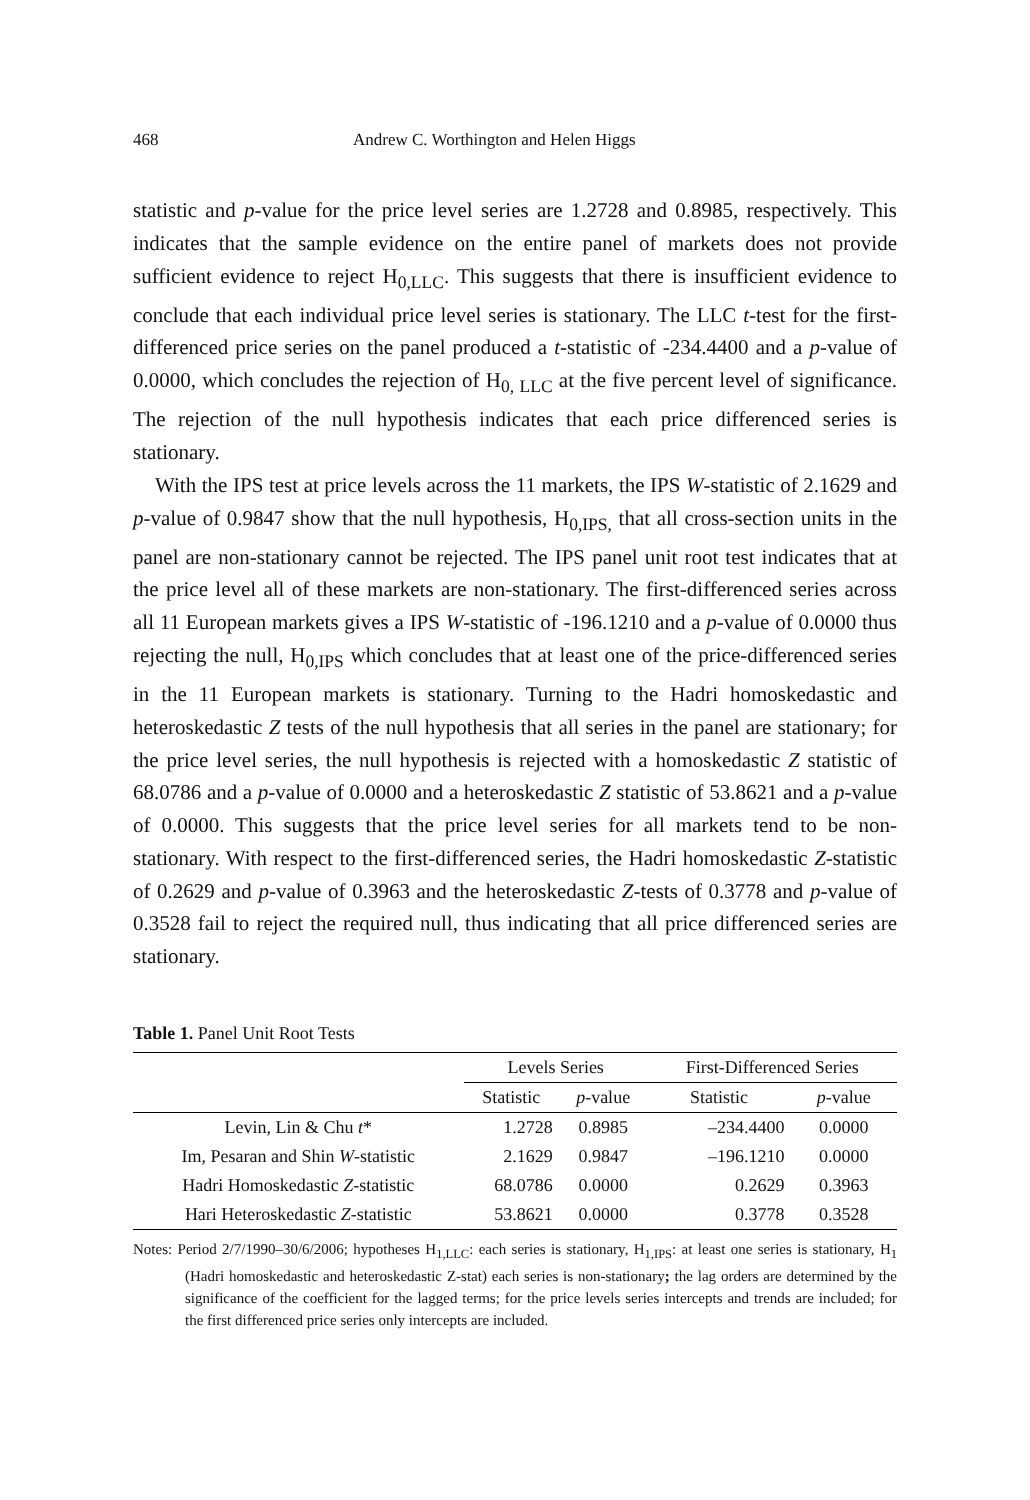468 Andrew C. Worthington and Helen Higgs
statistic and p-value for the price level series are 1.2728 and 0.8985, respectively. This indicates that the sample evidence on the entire panel of markets does not provide sufficient evidence to reject H<sub>0,LLC</sub>. This suggests that there is insufficient evidence to conclude that each individual price level series is stationary. The LLC t-test for the first-differenced price series on the panel produced a t-statistic of -234.4400 and a p-value of 0.0000, which concludes the rejection of H<sub>0, LLC</sub> at the five percent level of significance. The rejection of the null hypothesis indicates that each price differenced series is stationary.
With the IPS test at price levels across the 11 markets, the IPS W-statistic of 2.1629 and p-value of 0.9847 show that the null hypothesis, H<sub>0,IPS,</sub> that all cross-section units in the panel are non-stationary cannot be rejected. The IPS panel unit root test indicates that at the price level all of these markets are non-stationary. The first-differenced series across all 11 European markets gives a IPS W-statistic of -196.1210 and a p-value of 0.0000 thus rejecting the null, H<sub>0,IPS</sub> which concludes that at least one of the price-differenced series in the 11 European markets is stationary. Turning to the Hadri homoskedastic and heteroskedastic Z tests of the null hypothesis that all series in the panel are stationary; for the price level series, the null hypothesis is rejected with a homoskedastic Z statistic of 68.0786 and a p-value of 0.0000 and a heteroskedastic Z statistic of 53.8621 and a p-value of 0.0000. This suggests that the price level series for all markets tend to be non-stationary. With respect to the first-differenced series, the Hadri homoskedastic Z-statistic of 0.2629 and p-value of 0.3963 and the heteroskedastic Z-tests of 0.3778 and p-value of 0.3528 fail to reject the required null, thus indicating that all price differenced series are stationary.
Table 1. Panel Unit Root Tests
| | Levels Series | | First-Differenced Series | |
| --- | --- | --- | --- | --- |
| | Statistic | p -value | Statistic | p -value |
| Levin, Lin & Chu t * | 1.2728 | 0.8985 | –234.4400 | 0.0000 |
| Im, Pesaran and Shin W -statistic | 2.1629 | 0.9847 | –196.1210 | 0.0000 |
| Hadri Homoskedastic Z -statistic | 68.0786 | 0.0000 | 0.2629 | 0.3963 |
| Hari Heteroskedastic Z -statistic | 53.8621 | 0.0000 | 0.3778 | 0.3528 |
Notes: Period 2/7/1990–30/6/2006; hypotheses H<sub>1,LLC</sub>: each series is stationary, H<sub>1,IPS</sub>: at least one series is stationary, H<sub>1</sub> (Hadri homoskedastic and heteroskedastic Z-stat) each series is non-stationary; the lag orders are determined by the significance of the coefficient for the lagged terms; for the price levels series intercepts and trends are included; for the first differenced price series only intercepts are included.